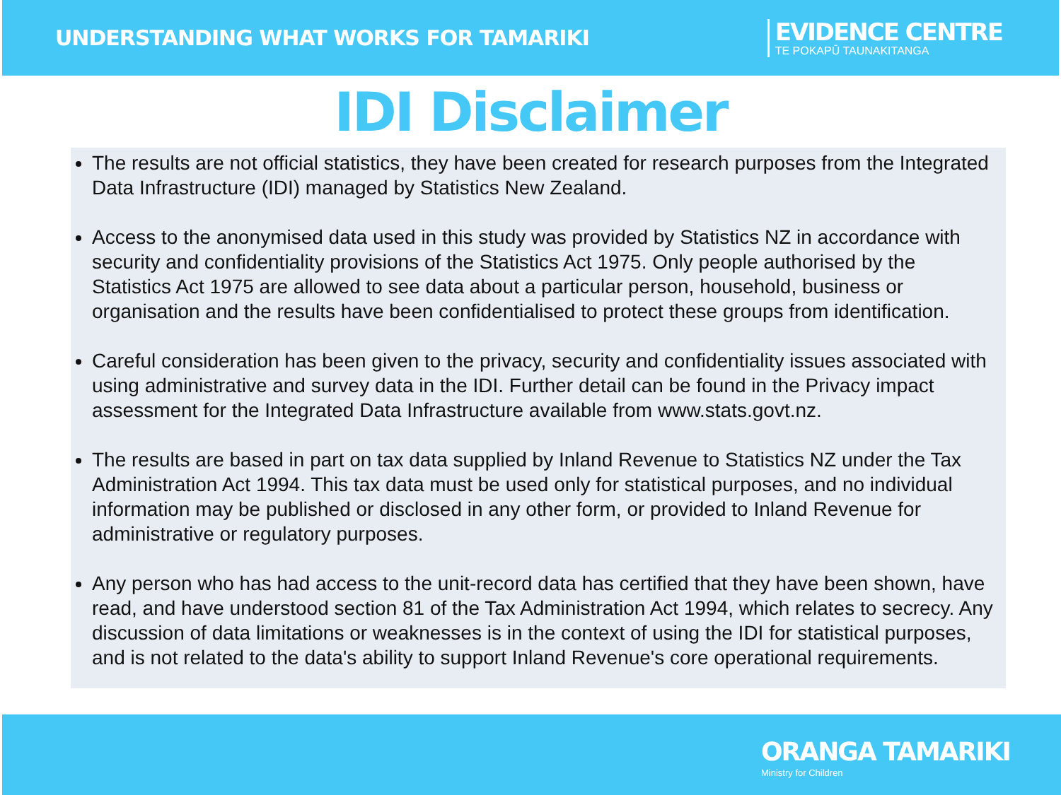UNDERSTANDING WHAT WORKS FOR TAMARIKI
EVIDENCE CENTRE
TE POKAPŪ TAUNAKITANGA
IDI Disclaimer
The results are not official statistics, they have been created for research purposes from the Integrated Data Infrastructure (IDI) managed by Statistics New Zealand.
Access to the anonymised data used in this study was provided by Statistics NZ in accordance with security and confidentiality provisions of the Statistics Act 1975. Only people authorised by the Statistics Act 1975 are allowed to see data about a particular person, household, business or organisation and the results have been confidentialised to protect these groups from identification.
Careful consideration has been given to the privacy, security and confidentiality issues associated with using administrative and survey data in the IDI. Further detail can be found in the Privacy impact assessment for the Integrated Data Infrastructure available from www.stats.govt.nz.
The results are based in part on tax data supplied by Inland Revenue to Statistics NZ under the Tax Administration Act 1994. This tax data must be used only for statistical purposes, and no individual information may be published or disclosed in any other form, or provided to Inland Revenue for administrative or regulatory purposes.
Any person who has had access to the unit-record data has certified that they have been shown, have read, and have understood section 81 of the Tax Administration Act 1994, which relates to secrecy. Any discussion of data limitations or weaknesses is in the context of using the IDI for statistical purposes, and is not related to the data's ability to support Inland Revenue's core operational requirements.
ORANGA TAMARIKI
Ministry for Children